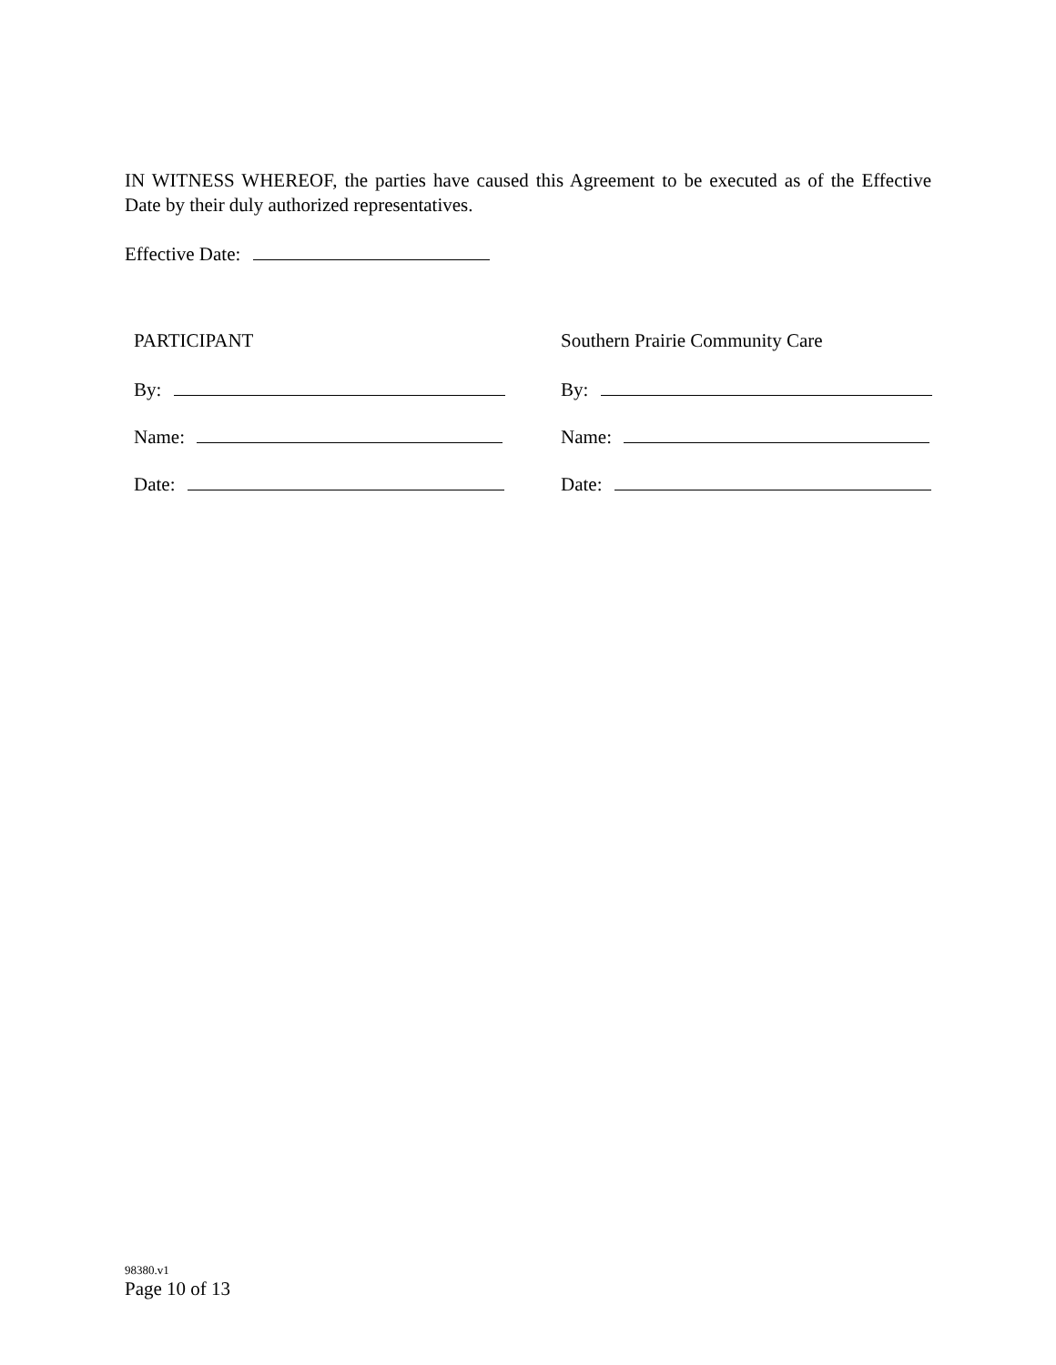IN WITNESS WHEREOF, the parties have caused this Agreement to be executed as of the Effective Date by their duly authorized representatives.
Effective Date:
PARTICIPANT
By:
Name:
Date:
Southern Prairie Community Care
By:
Name:
Date:
98380.v1
Page 10 of 13